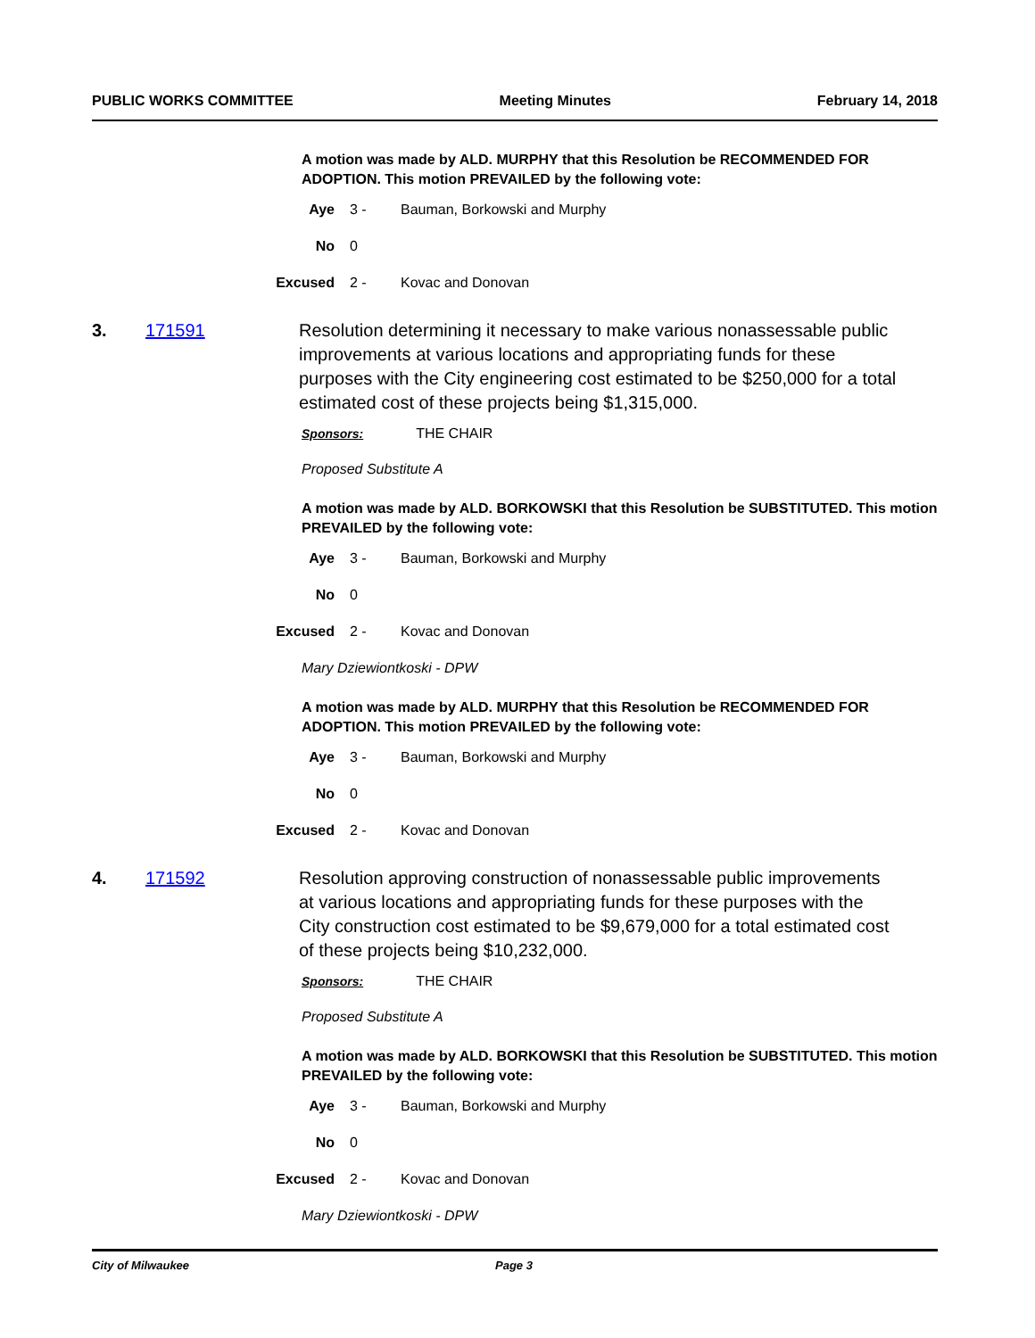PUBLIC WORKS COMMITTEE Meeting Minutes February 14, 2018
A motion was made by ALD. MURPHY that this Resolution be RECOMMENDED FOR ADOPTION. This motion PREVAILED by the following vote:
Aye 3 - Bauman, Borkowski and Murphy
No 0
Excused 2 - Kovac and Donovan
3. 171591 Resolution determining it necessary to make various nonassessable public improvements at various locations and appropriating funds for these purposes with the City engineering cost estimated to be $250,000 for a total estimated cost of these projects being $1,315,000.
Sponsors: THE CHAIR
Proposed Substitute A
A motion was made by ALD. BORKOWSKI that this Resolution be SUBSTITUTED. This motion PREVAILED by the following vote:
Aye 3 - Bauman, Borkowski and Murphy
No 0
Excused 2 - Kovac and Donovan
Mary Dziewiontkoski - DPW
A motion was made by ALD. MURPHY that this Resolution be RECOMMENDED FOR ADOPTION. This motion PREVAILED by the following vote:
Aye 3 - Bauman, Borkowski and Murphy
No 0
Excused 2 - Kovac and Donovan
4. 171592 Resolution approving construction of nonassessable public improvements at various locations and appropriating funds for these purposes with the City construction cost estimated to be $9,679,000 for a total estimated cost of these projects being $10,232,000.
Sponsors: THE CHAIR
Proposed Substitute A
A motion was made by ALD. BORKOWSKI that this Resolution be SUBSTITUTED. This motion PREVAILED by the following vote:
Aye 3 - Bauman, Borkowski and Murphy
No 0
Excused 2 - Kovac and Donovan
Mary Dziewiontkoski - DPW
City of Milwaukee Page 3